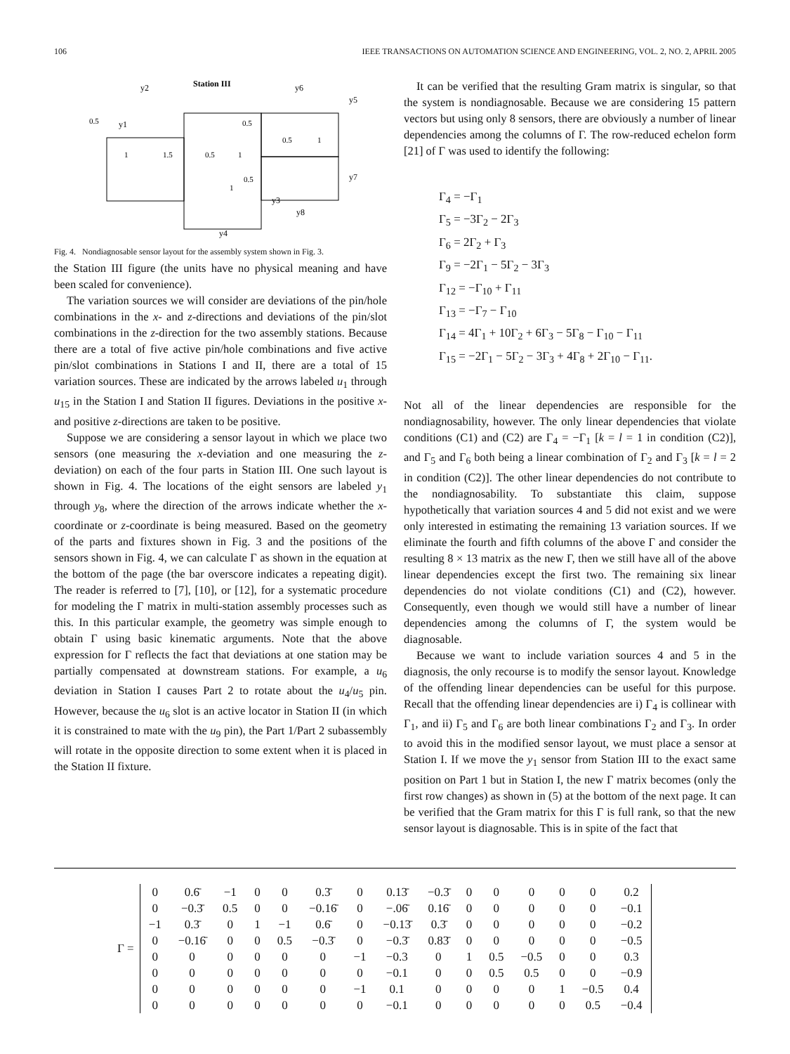106 IEEE TRANSACTIONS ON AUTOMATION SCIENCE AND ENGINEERING, VOL. 2, NO. 2, APRIL 2005
Station III
y2
y6
y5
y1
y7
y3
y8
y4
0.5
0.5
0.5
1
1
1.5
0.5
1
0.5
1
Fig. 4. Nondiagnosable sensor layout for the assembly system shown in Fig. 3.
the Station III figure (the units have no physical meaning and have been scaled for convenience).
The variation sources we will consider are deviations of the pin/hole combinations in the x- and z-directions and deviations of the pin/slot combinations in the z-direction for the two assembly stations. Because there are a total of five active pin/hole combinations and five active pin/slot combinations in Stations I and II, there are a total of 15 variation sources. These are indicated by the arrows labeled u<sub>1</sub> through u<sub>15</sub> in the Station I and Station II figures. Deviations in the positive x- and positive z-directions are taken to be positive.
Suppose we are considering a sensor layout in which we place two sensors (one measuring the x-deviation and one measuring the z-deviation) on each of the four parts in Station III. One such layout is shown in Fig. 4. The locations of the eight sensors are labeled y<sub>1</sub> through y<sub>8</sub>, where the direction of the arrows indicate whether the x-coordinate or z-coordinate is being measured. Based on the geometry of the parts and fixtures shown in Fig. 3 and the positions of the sensors shown in Fig. 4, we can calculate Γ as shown in the equation at the bottom of the page (the bar overscore indicates a repeating digit). The reader is referred to [7], [10], or [12], for a systematic procedure for modeling the Γ matrix in multi-station assembly processes such as this. In this particular example, the geometry was simple enough to obtain Γ using basic kinematic arguments. Note that the above expression for Γ reflects the fact that deviations at one station may be partially compensated at downstream stations. For example, a u<sub>6</sub> deviation in Station I causes Part 2 to rotate about the u<sub>4</sub>/u<sub>5</sub> pin. However, because the u<sub>6</sub> slot is an active locator in Station II (in which it is constrained to mate with the u<sub>9</sub> pin), the Part 1/Part 2 subassembly will rotate in the opposite direction to some extent when it is placed in the Station II fixture.
It can be verified that the resulting Gram matrix is singular, so that the system is nondiagnosable. Because we are considering 15 pattern vectors but using only 8 sensors, there are obviously a number of linear dependencies among the columns of Γ. The row-reduced echelon form [21] of Γ was used to identify the following:
Γ<sub>4</sub> = −Γ<sub>1</sub>
Γ<sub>5</sub> = −3Γ<sub>2</sub> − 2Γ<sub>3</sub>
Γ<sub>6</sub> = 2Γ<sub>2</sub> + Γ<sub>3</sub>
Γ<sub>9</sub> = −2Γ<sub>1</sub> − 5Γ<sub>2</sub> − 3Γ<sub>3</sub>
Γ<sub>12</sub> = −Γ<sub>10</sub> + Γ<sub>11</sub>
Γ<sub>13</sub> = −Γ<sub>7</sub> − Γ<sub>10</sub>
Γ<sub>14</sub> = 4Γ<sub>1</sub> + 10Γ<sub>2</sub> + 6Γ<sub>3</sub> − 5Γ<sub>8</sub> − Γ<sub>10</sub> − Γ<sub>11</sub>
Γ<sub>15</sub> = −2Γ<sub>1</sub> − 5Γ<sub>2</sub> − 3Γ<sub>3</sub> + 4Γ<sub>8</sub> + 2Γ<sub>10</sub> − Γ<sub>11</sub>.
Not all of the linear dependencies are responsible for the nondiagnosability, however. The only linear dependencies that violate conditions (C1) and (C2) are Γ<sub>4</sub> = −Γ<sub>1</sub> [k = l = 1 in condition (C2)], and Γ<sub>5</sub> and Γ<sub>6</sub> both being a linear combination of Γ<sub>2</sub> and Γ<sub>3</sub> [k = l = 2 in condition (C2)]. The other linear dependencies do not contribute to the nondiagnosability. To substantiate this claim, suppose hypothetically that variation sources 4 and 5 did not exist and we were only interested in estimating the remaining 13 variation sources. If we eliminate the fourth and fifth columns of the above Γ and consider the resulting 8 × 13 matrix as the new Γ, then we still have all of the above linear dependencies except the first two. The remaining six linear dependencies do not violate conditions (C1) and (C2), however. Consequently, even though we would still have a number of linear dependencies among the columns of Γ, the system would be diagnosable.
Because we want to include variation sources 4 and 5 in the diagnosis, the only recourse is to modify the sensor layout. Knowledge of the offending linear dependencies can be useful for this purpose. Recall that the offending linear dependencies are i) Γ<sub>4</sub> is collinear with Γ<sub>1</sub>, and ii) Γ<sub>5</sub> and Γ<sub>6</sub> are both linear combinations Γ<sub>2</sub> and Γ<sub>3</sub>. In order to avoid this in the modified sensor layout, we must place a sensor at Station I. If we move the y<sub>1</sub> sensor from Station III to the exact same position on Part 1 but in Station I, the new Γ matrix becomes (only the first row changes) as shown in (5) at the bottom of the next page. It can be verified that the Gram matrix for this Γ is full rank, so that the new sensor layout is diagnosable. This is in spite of the fact that
Γ =
| 0 | 0.6̄ | −1 | 0 | 0 | 0.3̄ | 0 | 0.13̄ | −0.3̄ | 0 | 0 | 0 | 0 | 0 | 0.2 |
| 0 | −0.3̄ | 0.5 | 0 | 0 | −0.16̄ | 0 | −.06̄ | 0.16̄ | 0 | 0 | 0 | 0 | 0 | −0.1 |
| −1 | 0.3̄ | 0 | 1 | −1 | 0.6̄ | 0 | −0.13̄ | 0.3̄ | 0 | 0 | 0 | 0 | 0 | −0.2 |
| 0 | −0.16̄ | 0 | 0 | 0.5 | −0.3̄ | 0 | −0.3̄ | 0.83̄ | 0 | 0 | 0 | 0 | 0 | −0.5 |
| 0 | 0 | 0 | 0 | 0 | 0 | −1 | −0.3 | 0 | 1 | 0.5 | −0.5 | 0 | 0 | 0.3 |
| 0 | 0 | 0 | 0 | 0 | 0 | 0 | −0.1 | 0 | 0 | 0.5 | 0.5 | 0 | 0 | −0.9 |
| 0 | 0 | 0 | 0 | 0 | 0 | −1 | 0.1 | 0 | 0 | 0 | 0 | 1 | −0.5 | 0.4 |
| 0 | 0 | 0 | 0 | 0 | 0 | 0 | −0.1 | 0 | 0 | 0 | 0 | 0 | 0.5 | −0.4 |